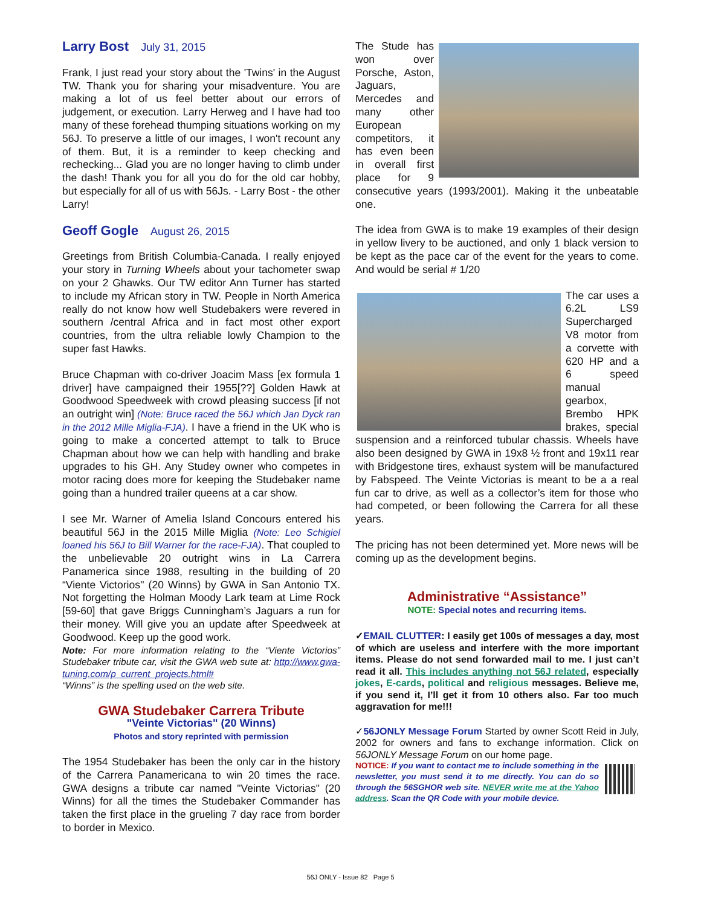Larry Bost July 31, 2015
Frank, I just read your story about the 'Twins' in the August TW. Thank you for sharing your misadventure. You are making a lot of us feel better about our errors of judgement, or execution. Larry Herweg and I have had too many of these forehead thumping situations working on my 56J. To preserve a little of our images, I won't recount any of them. But, it is a reminder to keep checking and rechecking... Glad you are no longer having to climb under the dash! Thank you for all you do for the old car hobby, but especially for all of us with 56Js. - Larry Bost - the other Larry!
Geoff Gogle August 26, 2015
Greetings from British Columbia-Canada. I really enjoyed your story in Turning Wheels about your tachometer swap on your 2 Ghawks. Our TW editor Ann Turner has started to include my African story in TW. People in North America really do not know how well Studebakers were revered in southern /central Africa and in fact most other export countries, from the ultra reliable lowly Champion to the super fast Hawks.
Bruce Chapman with co-driver Joacim Mass [ex formula 1 driver] have campaigned their 1955[??] Golden Hawk at Goodwood Speedweek with crowd pleasing success [if not an outright win] (Note: Bruce raced the 56J which Jan Dyck ran in the 2012 Mille Miglia-FJA). I have a friend in the UK who is going to make a concerted attempt to talk to Bruce Chapman about how we can help with handling and brake upgrades to his GH. Any Studey owner who competes in motor racing does more for keeping the Studebaker name going than a hundred trailer queens at a car show.
I see Mr. Warner of Amelia Island Concours entered his beautiful 56J in the 2015 Mille Miglia (Note: Leo Schigiel loaned his 56J to Bill Warner for the race-FJA). That coupled to the unbelievable 20 outright wins in La Carrera Panamerica since 1988, resulting in the building of 20 “Viente Victorios'' (20 Winns) by GWA in San Antonio TX. Not forgetting the Holman Moody Lark team at Lime Rock [59-60] that gave Briggs Cunningham’s Jaguars a run for their money. Will give you an update after Speedweek at Goodwood. Keep up the good work.
Note: For more information relating to the “Viente Victorios” Studebaker tribute car, visit the GWA web sute at: http://www.gwa-tuning.com/p_current_projects.html#
“Winns” is the spelling used on the web site.
GWA Studebaker Carrera Tribute
"Veinte Victorias" (20 Winns)
Photos and story reprinted with permission
The 1954 Studebaker has been the only car in the history of the Carrera Panamericana to win 20 times the race. GWA designs a tribute car named "Veinte Victorias" (20 Winns) for all the times the Studebaker Commander has taken the first place in the grueling 7 day race from border to border in Mexico.
The Stude has won over Porsche, Aston, Jaguars, Mercedes and many other European competitors, it has even been in overall first place for 9 consecutive years (1993/2001). Making it the unbeatable one.
The idea from GWA is to make 19 examples of their design in yellow livery to be auctioned, and only 1 black version to be kept as the pace car of the event for the years to come. And would be serial # 1/20
The car uses a 6.2L LS9 Supercharged V8 motor from a corvette with 620 HP and a 6 speed manual gearbox, Brembo HPK brakes, special suspension and a reinforced tubular chassis. Wheels have also been designed by GWA in 19x8 ½ front and 19x11 rear with Bridgestone tires, exhaust system will be manufactured by Fabspeed. The Veinte Victorias is meant to be a a real fun car to drive, as well as a collector’s item for those who had competed, or been following the Carrera for all these years.
The pricing has not been determined yet. More news will be coming up as the development begins.
Administrative “Assistance”
NOTE: Special notes and recurring items.
✓EMAIL CLUTTER: I easily get 100s of messages a day, most of which are useless and interfere with the more important items. Please do not send forwarded mail to me. I just can’t read it all. This includes anything not 56J related, especially jokes, E-cards, political and religious messages. Believe me, if you send it, I’ll get it from 10 others also. Far too much aggravation for me!!!
✓56JONLY Message Forum Started by owner Scott Reid in July, 2002 for owners and fans to exchange information. Click on 56JONLY Message Forum on our home page.
NOTICE: If you want to contact me to include something in the newsletter, you must send it to me directly. You can do so through the 56SGHOR web site. NEVER write me at the Yahoo address. Scan the QR Code with your mobile device.
56J ONLY - Issue 82 Page 5